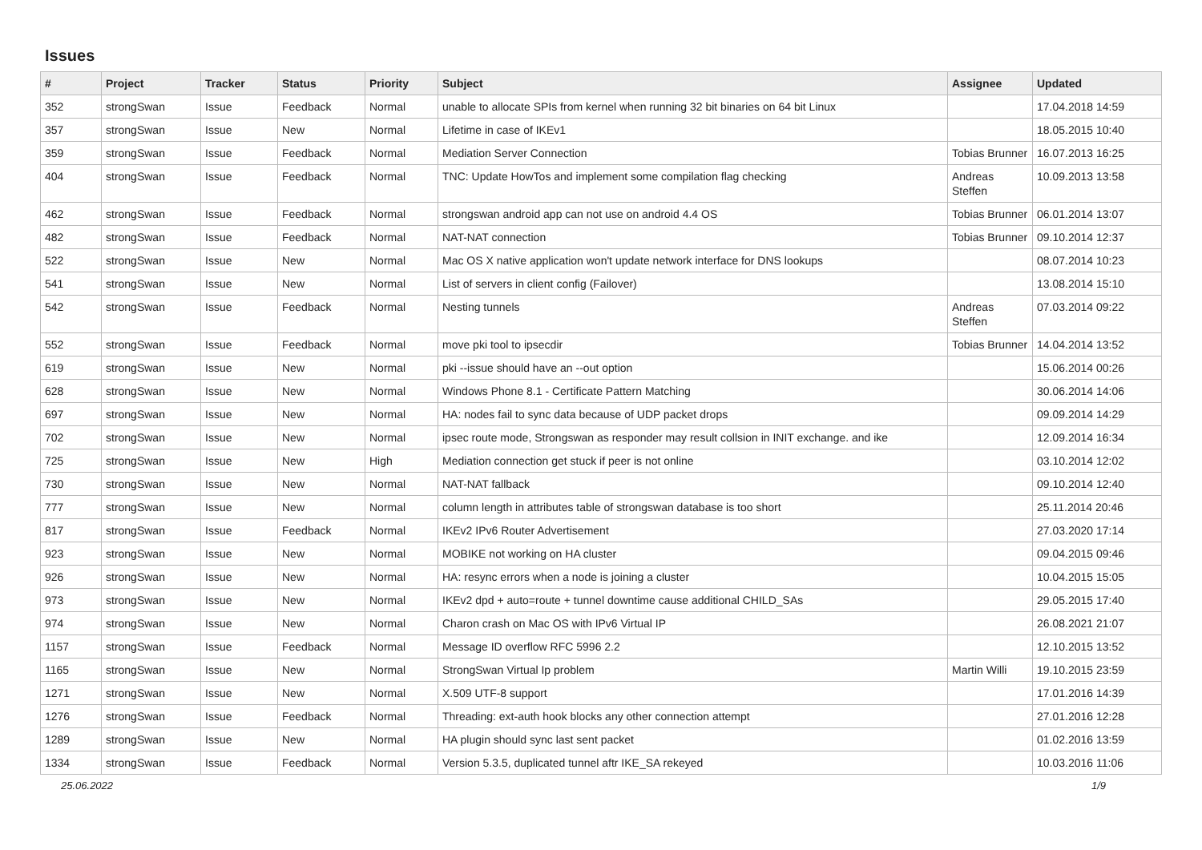Issues
| # | Project | Tracker | Status | Priority | Subject | Assignee | Updated |
| --- | --- | --- | --- | --- | --- | --- | --- |
| 352 | strongSwan | Issue | Feedback | Normal | unable to allocate SPIs from kernel when running 32 bit binaries on 64 bit Linux | | 17.04.2018 14:59 |
| 357 | strongSwan | Issue | New | Normal | Lifetime in case of IKEv1 | | 18.05.2015 10:40 |
| 359 | strongSwan | Issue | Feedback | Normal | Mediation Server Connection | Tobias Brunner | 16.07.2013 16:25 |
| 404 | strongSwan | Issue | Feedback | Normal | TNC: Update HowTos and implement some compilation flag checking | Andreas Steffen | 10.09.2013 13:58 |
| 462 | strongSwan | Issue | Feedback | Normal | strongswan android app can not use on android 4.4 OS | Tobias Brunner | 06.01.2014 13:07 |
| 482 | strongSwan | Issue | Feedback | Normal | NAT-NAT connection | Tobias Brunner | 09.10.2014 12:37 |
| 522 | strongSwan | Issue | New | Normal | Mac OS X native application won't update network interface for DNS lookups | | 08.07.2014 10:23 |
| 541 | strongSwan | Issue | New | Normal | List of servers in client config (Failover) | | 13.08.2014 15:10 |
| 542 | strongSwan | Issue | Feedback | Normal | Nesting tunnels | Andreas Steffen | 07.03.2014 09:22 |
| 552 | strongSwan | Issue | Feedback | Normal | move pki tool to ipsecdir | Tobias Brunner | 14.04.2014 13:52 |
| 619 | strongSwan | Issue | New | Normal | pki --issue should have an --out option | | 15.06.2014 00:26 |
| 628 | strongSwan | Issue | New | Normal | Windows Phone 8.1 - Certificate Pattern Matching | | 30.06.2014 14:06 |
| 697 | strongSwan | Issue | New | Normal | HA: nodes fail to sync data because of UDP packet drops | | 09.09.2014 14:29 |
| 702 | strongSwan | Issue | New | Normal | ipsec route mode, Strongswan as responder may result collsion in INIT exchange. and ike | | 12.09.2014 16:34 |
| 725 | strongSwan | Issue | New | High | Mediation connection get stuck if peer is not online | | 03.10.2014 12:02 |
| 730 | strongSwan | Issue | New | Normal | NAT-NAT fallback | | 09.10.2014 12:40 |
| 777 | strongSwan | Issue | New | Normal | column length in attributes table of strongswan database is too short | | 25.11.2014 20:46 |
| 817 | strongSwan | Issue | Feedback | Normal | IKEv2 IPv6 Router Advertisement | | 27.03.2020 17:14 |
| 923 | strongSwan | Issue | New | Normal | MOBIKE not working on HA cluster | | 09.04.2015 09:46 |
| 926 | strongSwan | Issue | New | Normal | HA: resync errors when a node is joining a cluster | | 10.04.2015 15:05 |
| 973 | strongSwan | Issue | New | Normal | IKEv2 dpd + auto=route + tunnel downtime cause additional CHILD_SAs | | 29.05.2015 17:40 |
| 974 | strongSwan | Issue | New | Normal | Charon crash on Mac OS with IPv6 Virtual IP | | 26.08.2021 21:07 |
| 1157 | strongSwan | Issue | Feedback | Normal | Message ID overflow RFC 5996 2.2 | | 12.10.2015 13:52 |
| 1165 | strongSwan | Issue | New | Normal | StrongSwan Virtual Ip problem | Martin Willi | 19.10.2015 23:59 |
| 1271 | strongSwan | Issue | New | Normal | X.509 UTF-8 support | | 17.01.2016 14:39 |
| 1276 | strongSwan | Issue | Feedback | Normal | Threading: ext-auth hook blocks any other connection attempt | | 27.01.2016 12:28 |
| 1289 | strongSwan | Issue | New | Normal | HA plugin should sync last sent packet | | 01.02.2016 13:59 |
| 1334 | strongSwan | Issue | Feedback | Normal | Version 5.3.5, duplicated tunnel aftr IKE_SA rekeyed | | 10.03.2016 11:06 |
25.06.2022 1/9